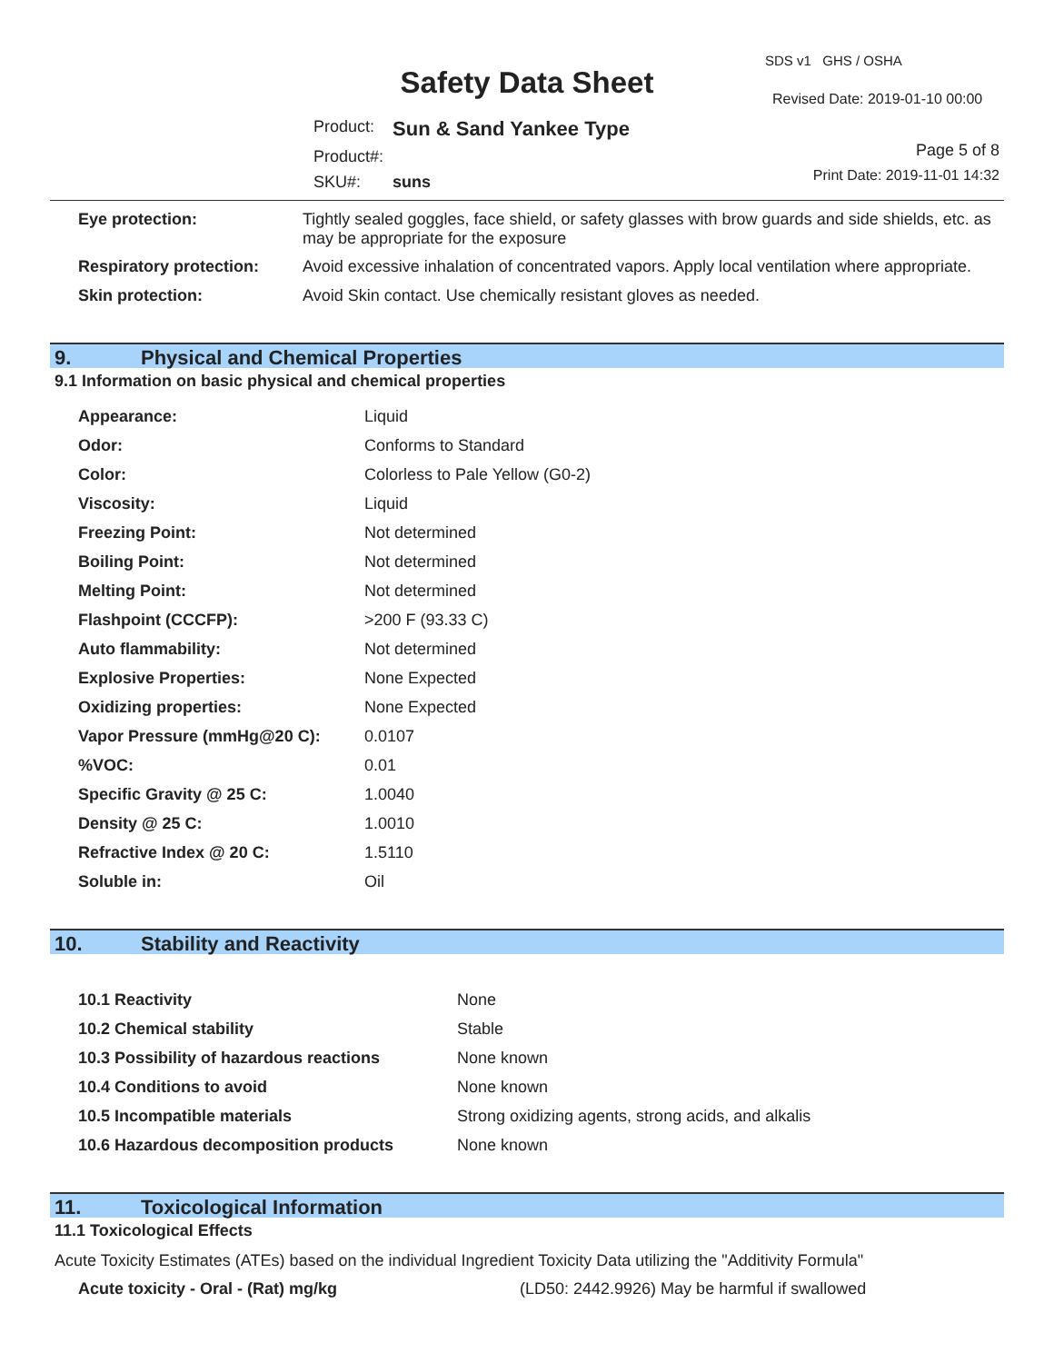Safety Data Sheet
SDS v1 GHS / OSHA
Revised Date: 2019-01-10 00:00
| Product: | Sun & Sand Yankee Type |
| Product#: | |
| SKU#: | suns |
Page 5 of 8
Print Date: 2019-11-01 14:32
| Eye protection: | Tightly sealed goggles, face shield, or safety glasses with brow guards and side shields, etc. as may be appropriate for the exposure |
| Respiratory protection: | Avoid excessive inhalation of concentrated vapors. Apply local ventilation where appropriate. |
| Skin protection: | Avoid Skin contact. Use chemically resistant gloves as needed. |
9. Physical and Chemical Properties
9.1 Information on basic physical and chemical properties
| Appearance: | Liquid |
| Odor: | Conforms to Standard |
| Color: | Colorless to Pale Yellow (G0-2) |
| Viscosity: | Liquid |
| Freezing Point: | Not determined |
| Boiling Point: | Not determined |
| Melting Point: | Not determined |
| Flashpoint (CCCFP): | >200 F (93.33 C) |
| Auto flammability: | Not determined |
| Explosive Properties: | None Expected |
| Oxidizing properties: | None Expected |
| Vapor Pressure (mmHg@20 C): | 0.0107 |
| %VOC: | 0.01 |
| Specific Gravity @ 25 C: | 1.0040 |
| Density @ 25 C: | 1.0010 |
| Refractive Index @ 20 C: | 1.5110 |
| Soluble in: | Oil |
10. Stability and Reactivity
| 10.1 Reactivity | None |
| 10.2 Chemical stability | Stable |
| 10.3 Possibility of hazardous reactions | None known |
| 10.4 Conditions to avoid | None known |
| 10.5 Incompatible materials | Strong oxidizing agents, strong acids, and alkalis |
| 10.6 Hazardous decomposition products | None known |
11. Toxicological Information
11.1 Toxicological Effects
Acute Toxicity Estimates (ATEs) based on the individual Ingredient Toxicity Data utilizing the "Additivity Formula"
| Acute toxicity - Oral - (Rat) mg/kg | (LD50: 2442.9926) May be harmful if swallowed |